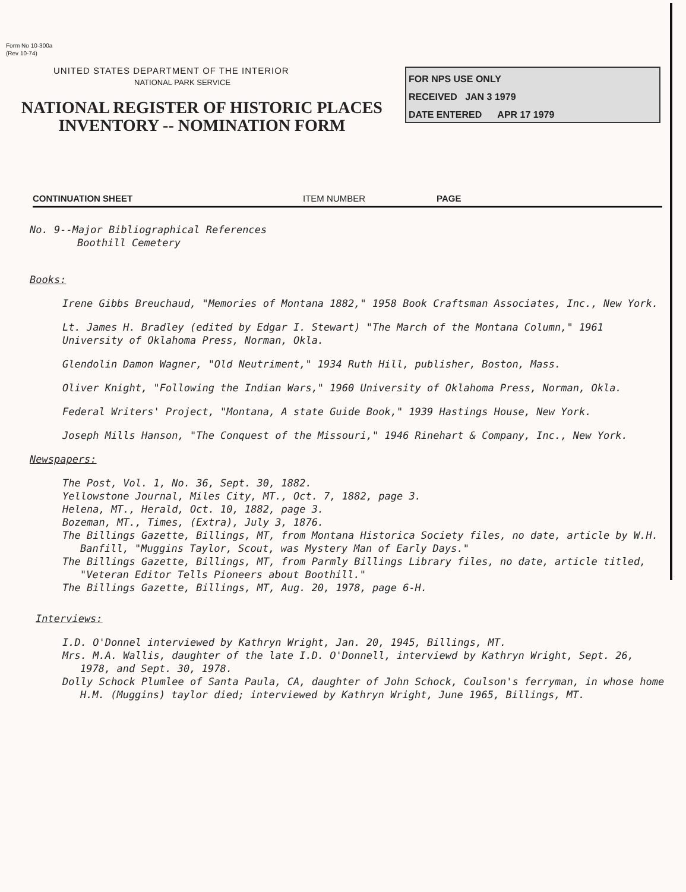Form No 10-300a
(Rev 10-74)
UNITED STATES DEPARTMENT OF THE INTERIOR
NATIONAL PARK SERVICE
NATIONAL REGISTER OF HISTORIC PLACES
INVENTORY -- NOMINATION FORM
FOR NPS USE ONLY
RECEIVED JAN 3 1979
DATE ENTERED APR 17 1979
CONTINUATION SHEET ITEM NUMBER PAGE
No. 9--Major Bibliographical References
Boothill Cemetery
Books:
Irene Gibbs Breuchaud, "Memories of Montana 1882," 1958 Book Craftsman Associates, Inc., New York.
Lt. James H. Bradley (edited by Edgar I. Stewart) "The March of the Montana Column," 1961 University of Oklahoma Press, Norman, Okla.
Glendolin Damon Wagner, "Old Neutriment," 1934 Ruth Hill, publisher, Boston, Mass.
Oliver Knight, "Following the Indian Wars," 1960 University of Oklahoma Press, Norman, Okla.
Federal Writers' Project, "Montana, A state Guide Book," 1939 Hastings House, New York.
Joseph Mills Hanson, "The Conquest of the Missouri," 1946 Rinehart & Company, Inc., New York.
Newspapers:
The Post, Vol. 1, No. 36, Sept. 30, 1882.
Yellowstone Journal, Miles City, MT., Oct. 7, 1882, page 3.
Helena, MT., Herald, Oct. 10, 1882, page 3.
Bozeman, MT., Times, (Extra), July 3, 1876.
The Billings Gazette, Billings, MT, from Montana Historica Society files, no date, article by W.H. Banfill, "Muggins Taylor, Scout, was Mystery Man of Early Days."
The Billings Gazette, Billings, MT, from Parmly Billings Library files, no date, article titled, "Veteran Editor Tells Pioneers about Boothill."
The Billings Gazette, Billings, MT, Aug. 20, 1978, page 6-H.
Interviews:
I.D. O'Donnel interviewed by Kathryn Wright, Jan. 20, 1945, Billings, MT.
Mrs. M.A. Wallis, daughter of the late I.D. O'Donnell, interviewd by Kathryn Wright, Sept. 26, 1978, and Sept. 30, 1978.
Dolly Schock Plumlee of Santa Paula, CA, daughter of John Schock, Coulson's ferryman, in whose home H.M. (Muggins) taylor died; interviewed by Kathryn Wright, June 1965, Billings, MT.